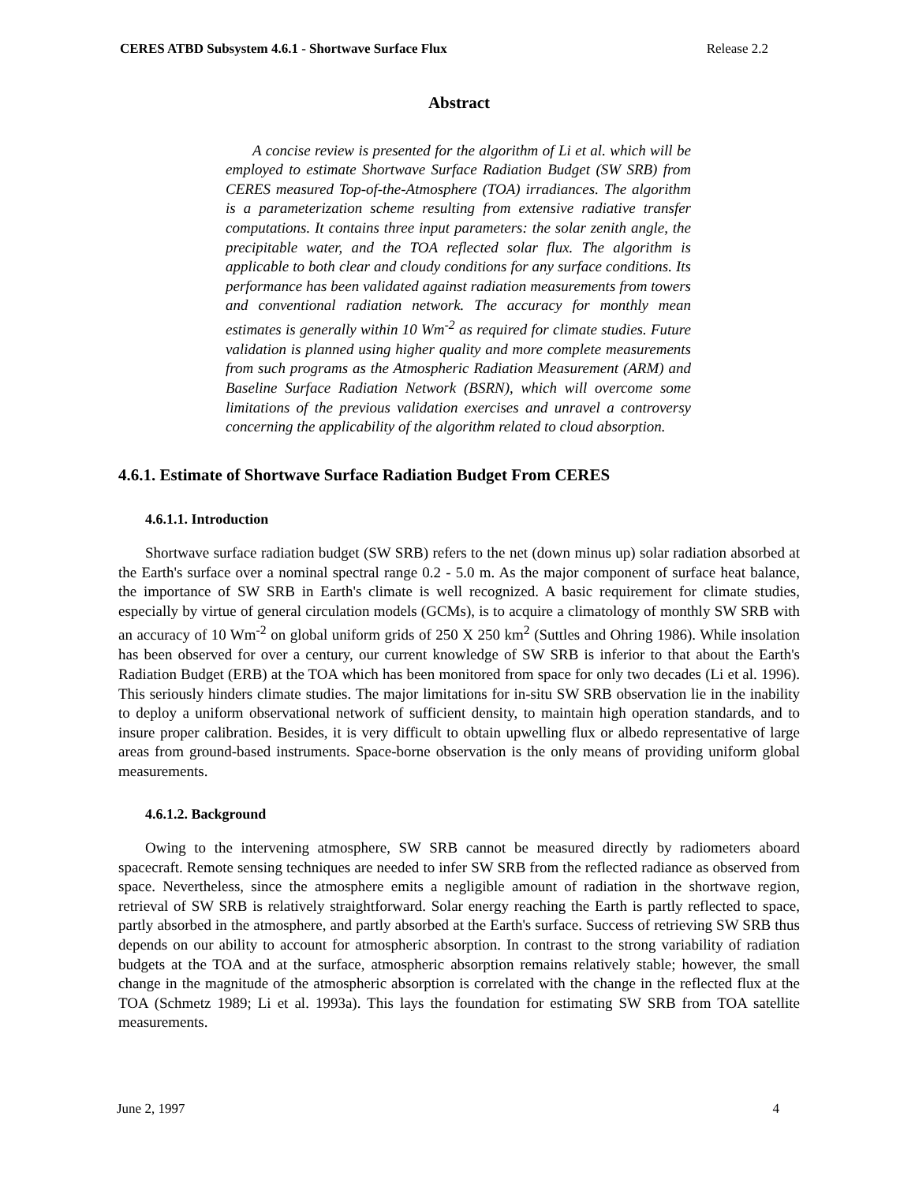CERES ATBD Subsystem 4.6.1 - Shortwave Surface Flux Release 2.2
Abstract
A concise review is presented for the algorithm of Li et al. which will be employed to estimate Shortwave Surface Radiation Budget (SW SRB) from CERES measured Top-of-the-Atmosphere (TOA) irradiances. The algorithm is a parameterization scheme resulting from extensive radiative transfer computations. It contains three input parameters: the solar zenith angle, the precipitable water, and the TOA reflected solar flux. The algorithm is applicable to both clear and cloudy conditions for any surface conditions. Its performance has been validated against radiation measurements from towers and conventional radiation network. The accuracy for monthly mean estimates is generally within 10 Wm<sup>-2</sup> as required for climate studies. Future validation is planned using higher quality and more complete measurements from such programs as the Atmospheric Radiation Measurement (ARM) and Baseline Surface Radiation Network (BSRN), which will overcome some limitations of the previous validation exercises and unravel a controversy concerning the applicability of the algorithm related to cloud absorption.
4.6.1. Estimate of Shortwave Surface Radiation Budget From CERES
4.6.1.1. Introduction
Shortwave surface radiation budget (SW SRB) refers to the net (down minus up) solar radiation absorbed at the Earth's surface over a nominal spectral range 0.2 - 5.0 m. As the major component of surface heat balance, the importance of SW SRB in Earth's climate is well recognized. A basic requirement for climate studies, especially by virtue of general circulation models (GCMs), is to acquire a climatology of monthly SW SRB with an accuracy of 10 Wm<sup>-2</sup> on global uniform grids of 250 X 250 km<sup>2</sup> (Suttles and Ohring 1986). While insolation has been observed for over a century, our current knowledge of SW SRB is inferior to that about the Earth's Radiation Budget (ERB) at the TOA which has been monitored from space for only two decades (Li et al. 1996). This seriously hinders climate studies. The major limitations for in-situ SW SRB observation lie in the inability to deploy a uniform observational network of sufficient density, to maintain high operation standards, and to insure proper calibration. Besides, it is very difficult to obtain upwelling flux or albedo representative of large areas from ground-based instruments. Space-borne observation is the only means of providing uniform global measurements.
4.6.1.2. Background
Owing to the intervening atmosphere, SW SRB cannot be measured directly by radiometers aboard spacecraft. Remote sensing techniques are needed to infer SW SRB from the reflected radiance as observed from space. Nevertheless, since the atmosphere emits a negligible amount of radiation in the shortwave region, retrieval of SW SRB is relatively straightforward. Solar energy reaching the Earth is partly reflected to space, partly absorbed in the atmosphere, and partly absorbed at the Earth's surface. Success of retrieving SW SRB thus depends on our ability to account for atmospheric absorption. In contrast to the strong variability of radiation budgets at the TOA and at the surface, atmospheric absorption remains relatively stable; however, the small change in the magnitude of the atmospheric absorption is correlated with the change in the reflected flux at the TOA (Schmetz 1989; Li et al. 1993a). This lays the foundation for estimating SW SRB from TOA satellite measurements.
June 2, 1997 4